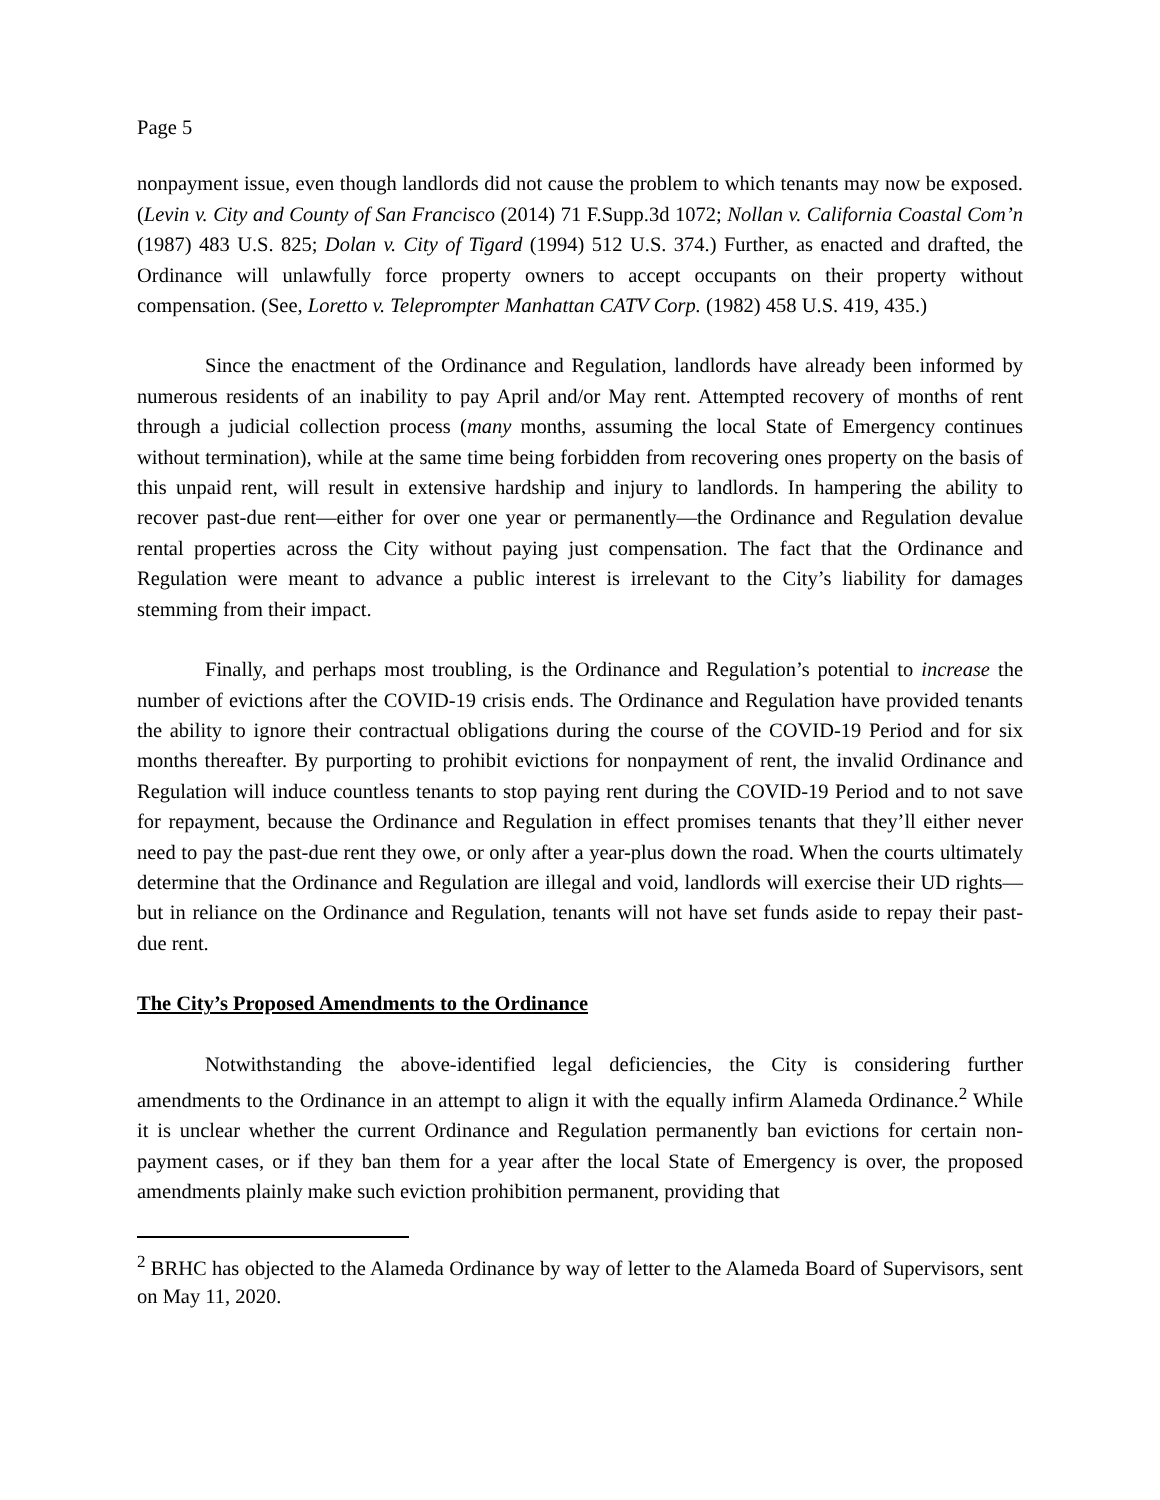Page 5
nonpayment issue, even though landlords did not cause the problem to which tenants may now be exposed. (Levin v. City and County of San Francisco (2014) 71 F.Supp.3d 1072; Nollan v. California Coastal Com’n (1987) 483 U.S. 825; Dolan v. City of Tigard (1994) 512 U.S. 374.) Further, as enacted and drafted, the Ordinance will unlawfully force property owners to accept occupants on their property without compensation. (See, Loretto v. Teleprompter Manhattan CATV Corp. (1982) 458 U.S. 419, 435.)
Since the enactment of the Ordinance and Regulation, landlords have already been informed by numerous residents of an inability to pay April and/or May rent. Attempted recovery of months of rent through a judicial collection process (many months, assuming the local State of Emergency continues without termination), while at the same time being forbidden from recovering ones property on the basis of this unpaid rent, will result in extensive hardship and injury to landlords. In hampering the ability to recover past-due rent—either for over one year or permanently—the Ordinance and Regulation devalue rental properties across the City without paying just compensation. The fact that the Ordinance and Regulation were meant to advance a public interest is irrelevant to the City’s liability for damages stemming from their impact.
Finally, and perhaps most troubling, is the Ordinance and Regulation’s potential to increase the number of evictions after the COVID-19 crisis ends. The Ordinance and Regulation have provided tenants the ability to ignore their contractual obligations during the course of the COVID-19 Period and for six months thereafter. By purporting to prohibit evictions for nonpayment of rent, the invalid Ordinance and Regulation will induce countless tenants to stop paying rent during the COVID-19 Period and to not save for repayment, because the Ordinance and Regulation in effect promises tenants that they’ll either never need to pay the past-due rent they owe, or only after a year-plus down the road. When the courts ultimately determine that the Ordinance and Regulation are illegal and void, landlords will exercise their UD rights—but in reliance on the Ordinance and Regulation, tenants will not have set funds aside to repay their past-due rent.
The City’s Proposed Amendments to the Ordinance
Notwithstanding the above-identified legal deficiencies, the City is considering further amendments to the Ordinance in an attempt to align it with the equally infirm Alameda Ordinance.<sup>2</sup> While it is unclear whether the current Ordinance and Regulation permanently ban evictions for certain non-payment cases, or if they ban them for a year after the local State of Emergency is over, the proposed amendments plainly make such eviction prohibition permanent, providing that
<sup>2</sup> BRHC has objected to the Alameda Ordinance by way of letter to the Alameda Board of Supervisors, sent on May 11, 2020.